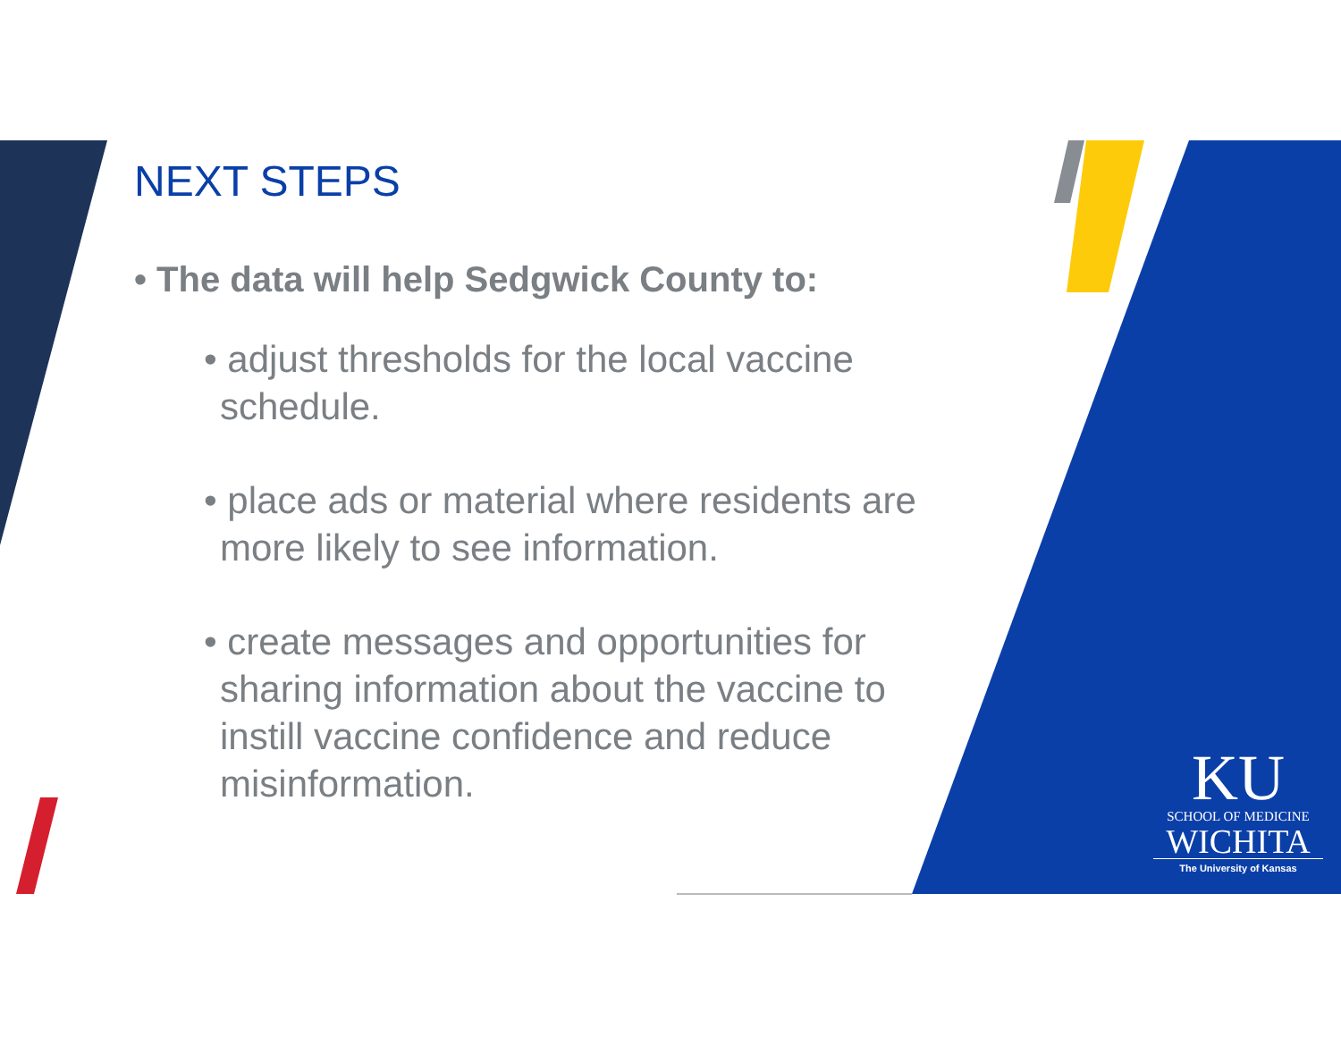NEXT STEPS
• The data will help Sedgwick County to:
• adjust thresholds for the local vaccine schedule.
• place ads or material where residents are more likely to see information.
• create messages and opportunities for sharing information about the vaccine to instill vaccine confidence and reduce misinformation.
KU
SCHOOL OF MEDICINE
WICHITA
The University of Kansas